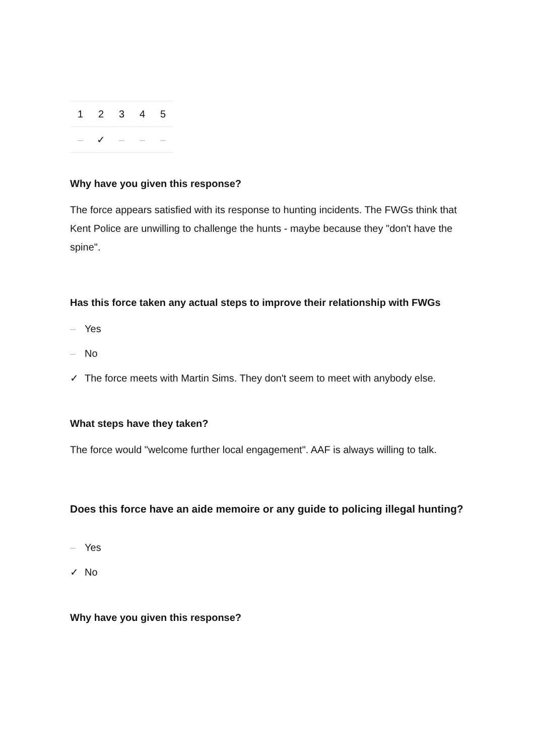| 1 | 2 | 3 | 4 | 5 |
| --- | --- | --- | --- | --- |
| – | ✓ | – | – | – |
Why have you given this response?
The force appears satisfied with its response to hunting incidents. The FWGs think that Kent Police are unwilling to challenge the hunts - maybe because they "don't have the spine".
Has this force taken any actual steps to improve their relationship with FWGs
– Yes
– No
✓ The force meets with Martin Sims. They don't seem to meet with anybody else.
What steps have they taken?
The force would "welcome further local engagement". AAF is always willing to talk.
Does this force have an aide memoire or any guide to policing illegal hunting?
– Yes
✓ No
Why have you given this response?